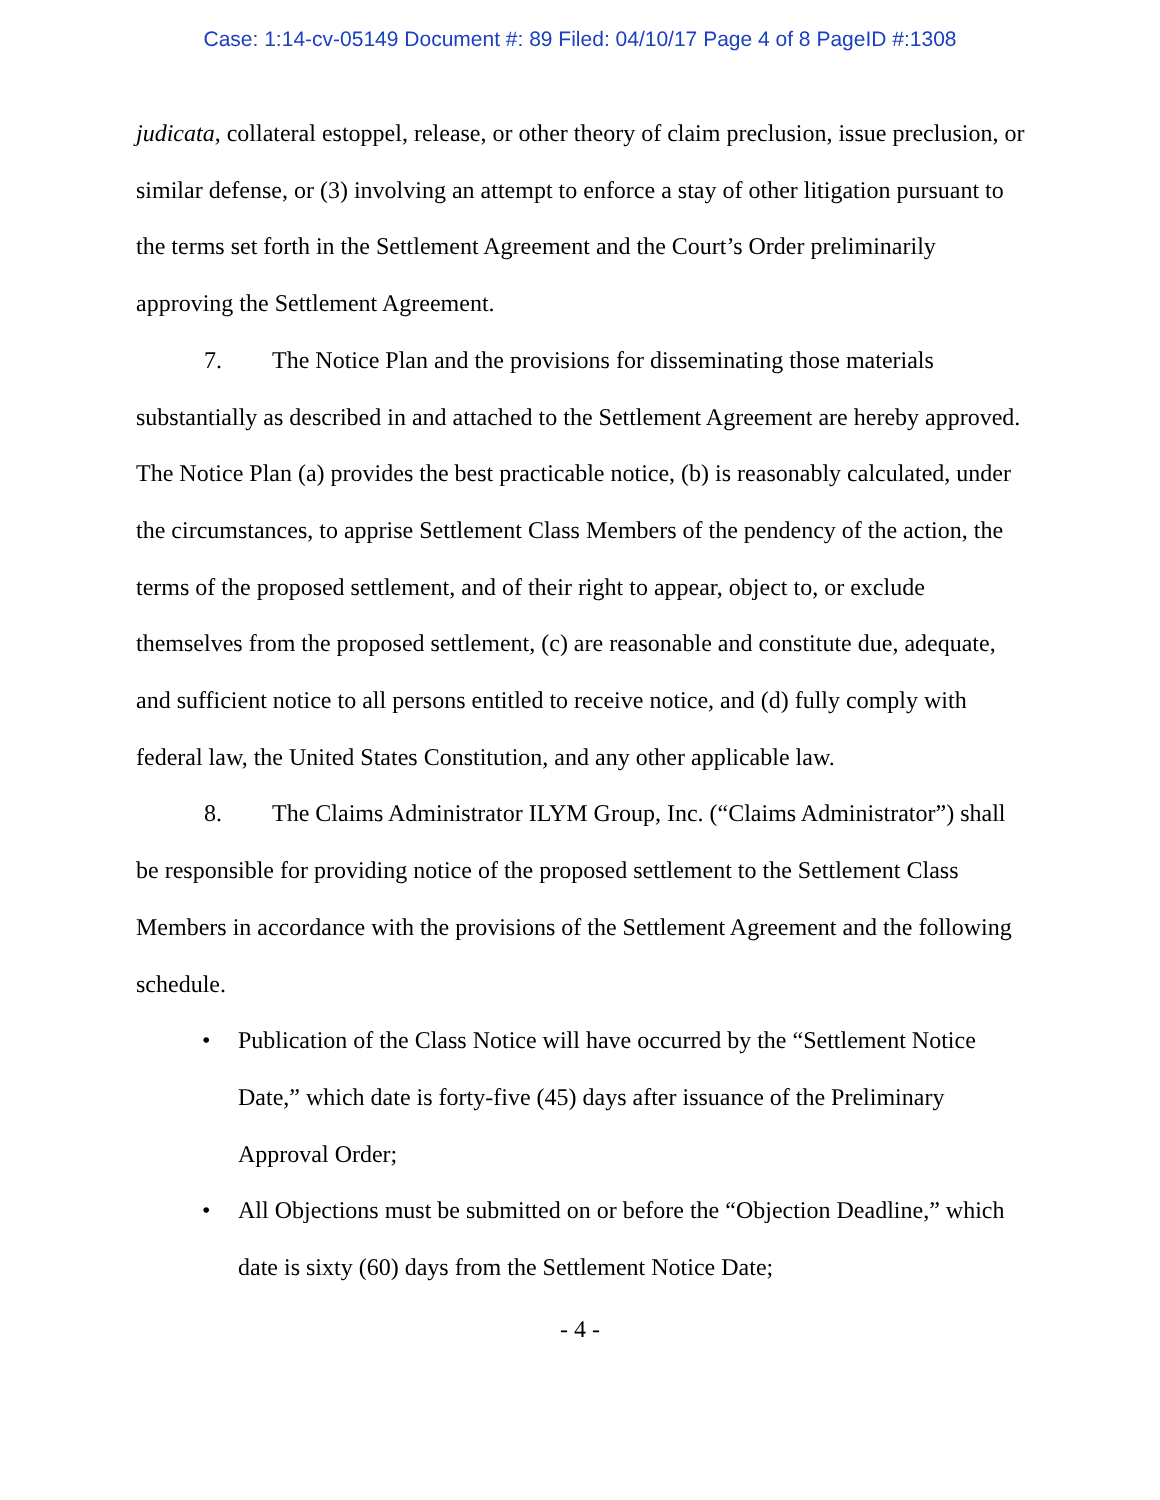Case: 1:14-cv-05149 Document #: 89 Filed: 04/10/17 Page 4 of 8 PageID #:1308
judicata, collateral estoppel, release, or other theory of claim preclusion, issue preclusion, or similar defense, or (3) involving an attempt to enforce a stay of other litigation pursuant to the terms set forth in the Settlement Agreement and the Court’s Order preliminarily approving the Settlement Agreement.
7. The Notice Plan and the provisions for disseminating those materials substantially as described in and attached to the Settlement Agreement are hereby approved. The Notice Plan (a) provides the best practicable notice, (b) is reasonably calculated, under the circumstances, to apprise Settlement Class Members of the pendency of the action, the terms of the proposed settlement, and of their right to appear, object to, or exclude themselves from the proposed settlement, (c) are reasonable and constitute due, adequate, and sufficient notice to all persons entitled to receive notice, and (d) fully comply with federal law, the United States Constitution, and any other applicable law.
8. The Claims Administrator ILYM Group, Inc. (“Claims Administrator”) shall be responsible for providing notice of the proposed settlement to the Settlement Class Members in accordance with the provisions of the Settlement Agreement and the following schedule.
• Publication of the Class Notice will have occurred by the “Settlement Notice Date,” which date is forty-five (45) days after issuance of the Preliminary Approval Order;
• All Objections must be submitted on or before the “Objection Deadline,” which date is sixty (60) days from the Settlement Notice Date;
- 4 -